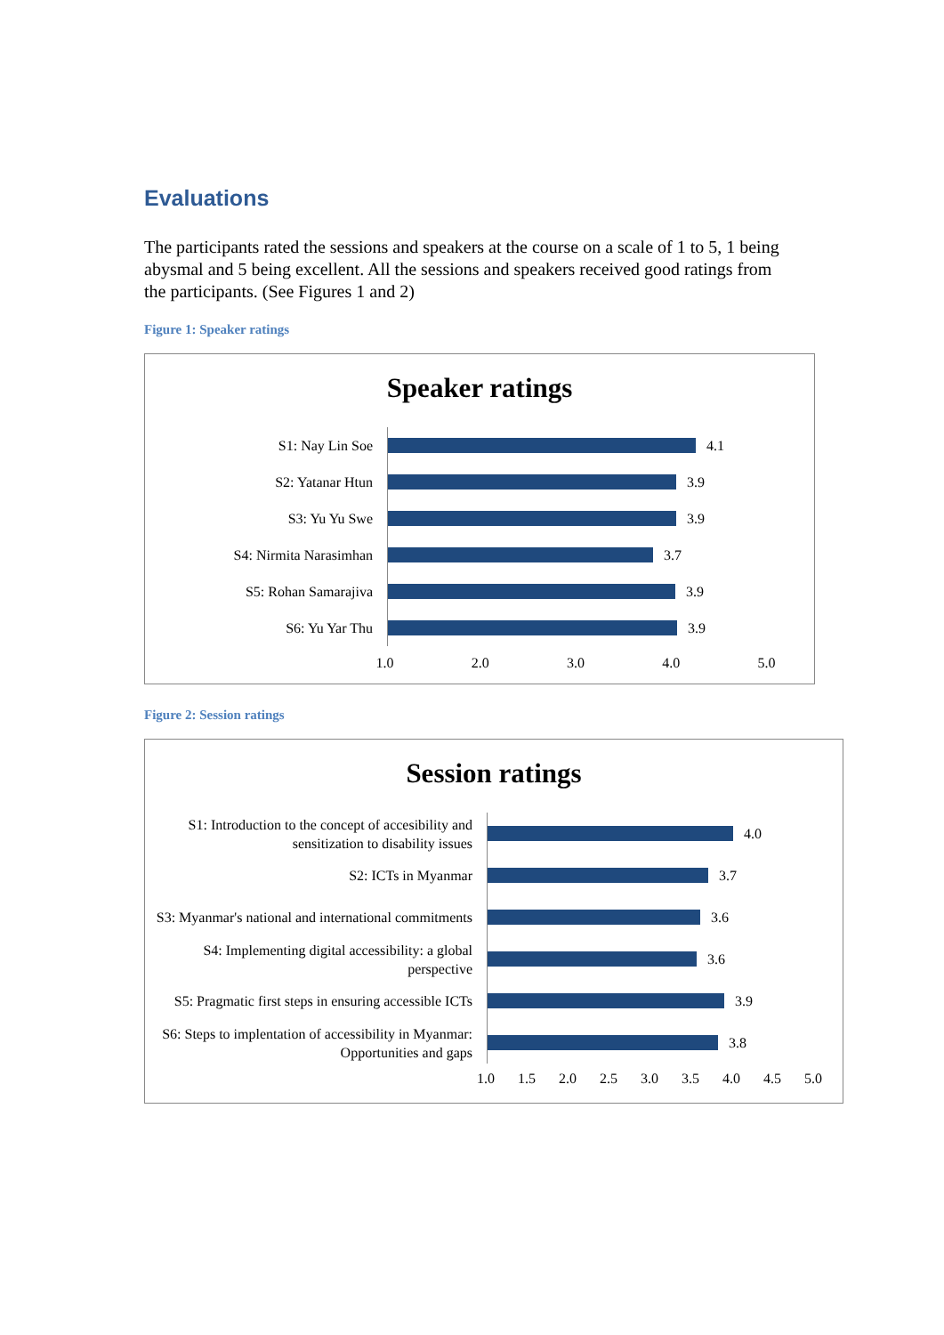Evaluations
The participants rated the sessions and speakers at the course on a scale of 1 to 5, 1 being abysmal and 5 being excellent. All the sessions and speakers received good ratings from the participants. (See Figures 1 and 2)
Figure 1: Speaker ratings
Speaker ratings
S1: Nay Lin Soe
4.1
S2: Yatanar Htun
3.9
S3: Yu Yu Swe
3.9
S4: Nirmita Narasimhan
3.7
S5: Rohan Samarajiva
3.9
S6: Yu Yar Thu
3.9
1.0 2.0 3.0 4.0 5.0
Figure 2: Session ratings
Session ratings
S1: Introduction to the concept of accesibility and sensitization to disability issues
4.0
S2: ICTs in Myanmar
3.7
S3: Myanmar's national and international commitments
3.6
S4: Implementing digital accessibility: a global perspective
3.6
S5: Pragmatic first steps in ensuring accessible ICTs
3.9
S6: Steps to implentation of accessibility in Myanmar: Opportunities and gaps
3.8
1.0 1.5 2.0 2.5 3.0 3.5 4.0 4.5 5.0